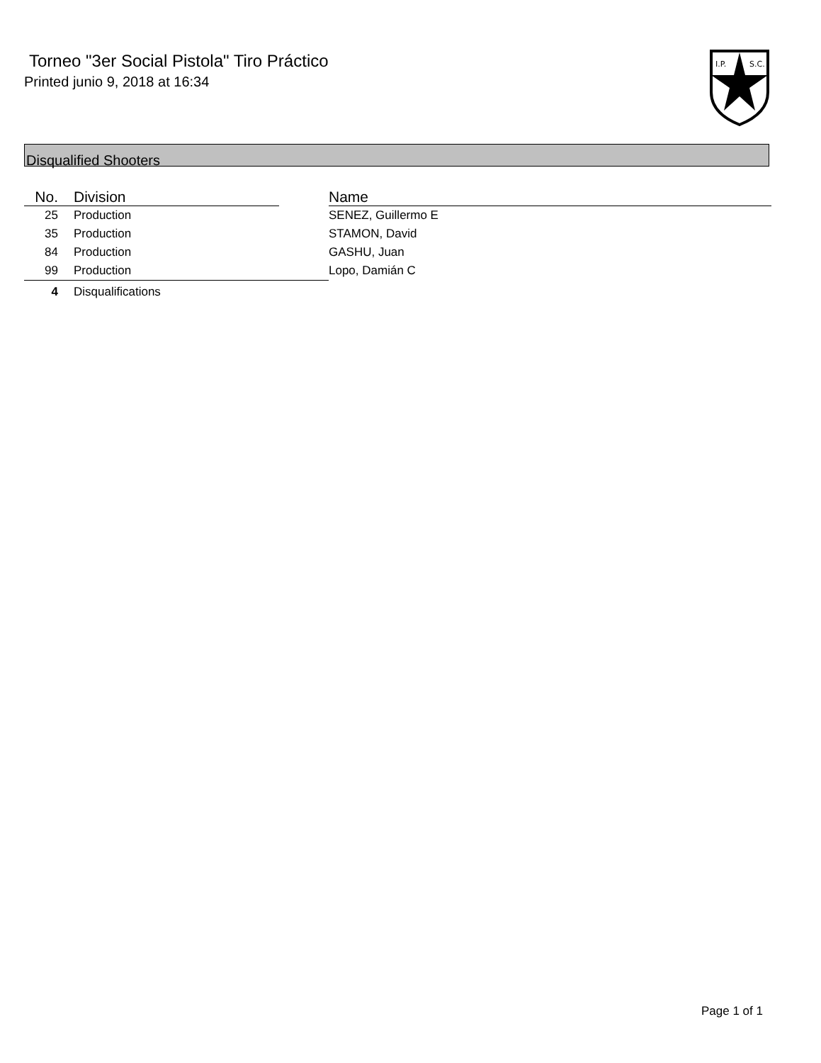Torneo "3er Social Pistola" Tiro Práctico
Printed junio 9, 2018 at 16:34
I.P.
S.C.
Disqualified Shooters
| No. | Division | | Name |
| --- | --- | --- | --- |
| 25 | Production | | SENEZ, Guillermo E |
| 35 | Production | | STAMON, David |
| 84 | Production | | GASHU, Juan |
| 99 | Production | | Lopo, Damián C |
| 4 | Disqualifications | | |
Page 1 of 1